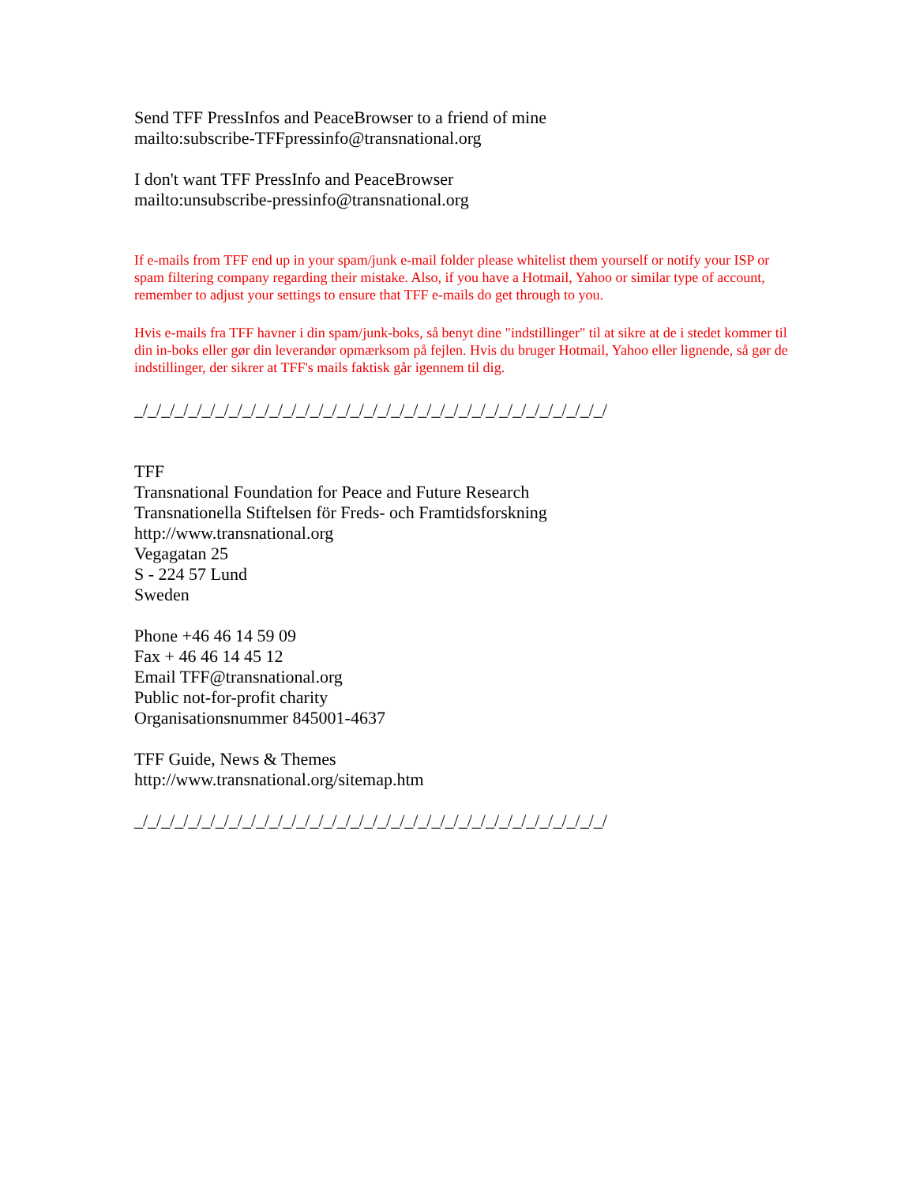Send TFF PressInfos and PeaceBrowser to a friend of mine
mailto:subscribe-TFFpressinfo@transnational.org
I don't want TFF PressInfo and PeaceBrowser
mailto:unsubscribe-pressinfo@transnational.org
If e-mails from TFF end up in your spam/junk e-mail folder please whitelist them yourself or notify your ISP or spam filtering company regarding their mistake. Also, if you have a Hotmail, Yahoo or similar type of account, remember to adjust your settings to ensure that TFF e-mails do get through to you.
Hvis e-mails fra TFF havner i din spam/junk-boks, så benyt dine "indstillinger" til at sikre at de i stedet kommer til din in-boks eller gør din leverandør opmærksom på fejlen. Hvis du bruger Hotmail, Yahoo eller lignende, så gør de indstillinger, der sikrer at TFF's mails faktisk går igennem til dig.
_/_/_/_/_/_/_/_/_/_/_/_/_/_/_/_/_/_/_/_/_/_/_/_/_/_/_/_/_/_/_/_/_/_/_/
TFF
Transnational Foundation for Peace and Future Research
Transnationella Stiftelsen för Freds- och Framtidsforskning
http://www.transnational.org
Vegagatan 25
S - 224 57 Lund
Sweden
Phone +46 46 14 59 09
Fax + 46 46 14 45 12
Email TFF@transnational.org
Public not-for-profit charity
Organisationsnummer 845001-4637
TFF Guide, News & Themes
http://www.transnational.org/sitemap.htm
_/_/_/_/_/_/_/_/_/_/_/_/_/_/_/_/_/_/_/_/_/_/_/_/_/_/_/_/_/_/_/_/_/_/_/